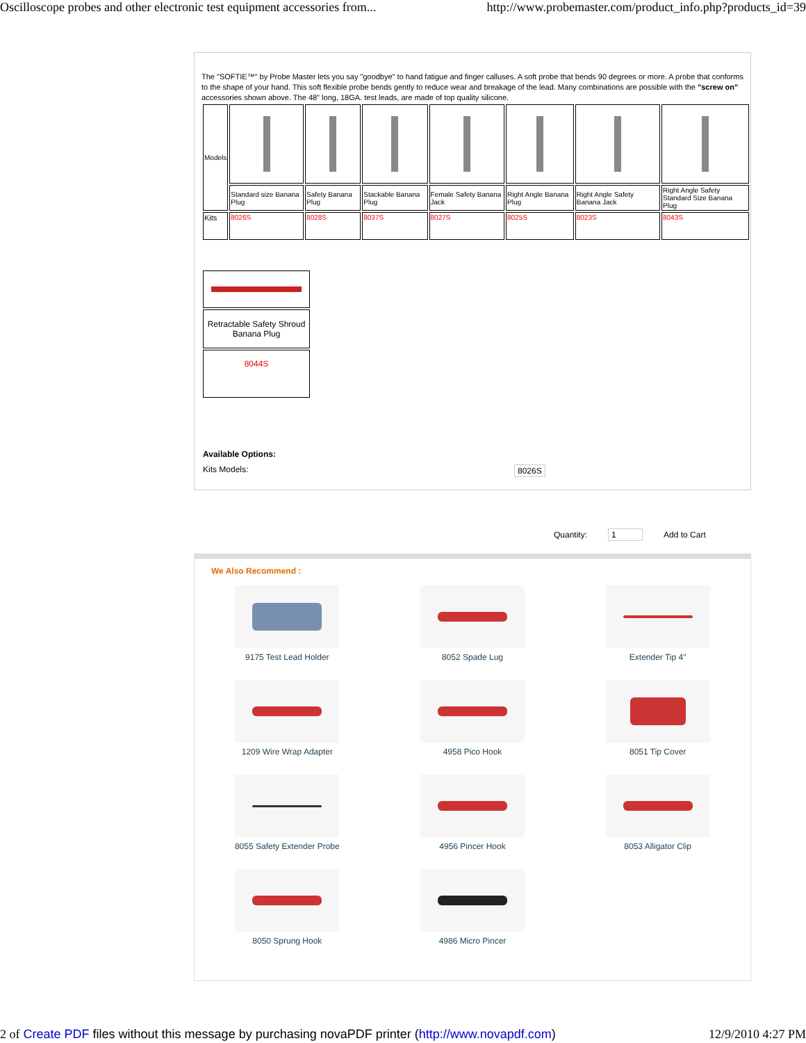Oscilloscope probes and other electronic test equipment accessories from... http://www.probemaster.com/product_info.php?products_id=39
The "SOFTIE™" by Probe Master lets you say "goodbye" to hand fatigue and finger calluses. A soft probe that bends 90 degrees or more. A probe that conforms to the shape of your hand. This soft flexible probe bends gently to reduce wear and breakage of the lead. Many combinations are possible with the "screw on" accessories shown above. The 48" long, 18GA. test leads, are made of top quality silicone.
| Models | | | | | | | |
| | Standard size Banana Plug | Safety Banana Plug | Stackable Banana Plug | Female Safety Banana Jack | Right Angle Banana Plug | Right Angle Safety Banana Jack | Right Angle Safety Standard Size Banana Plug |
| Kits | 8026S | 8028S | 8037S | 8027S | 8025S | 8023S | 8043S |
| Retractable Safety Shroud Banana Plug |
| 8044S |
Available Options:
Kits Models: 8026S
Quantity: 1 Add to Cart
We Also Recommend :
9175 Test Lead Holder
8052 Spade Lug
Extender Tip 4"
1209 Wire Wrap Adapter
4958 Pico Hook
8051 Tip Cover
8055 Safety Extender Probe
4956 Pincer Hook
8053 Alligator Clip
8050 Sprung Hook
4986 Micro Pincer
2 of Create PDF files without this message by purchasing novaPDF printer (http://www.novapdf.com) 12/9/2010 4:27 PM